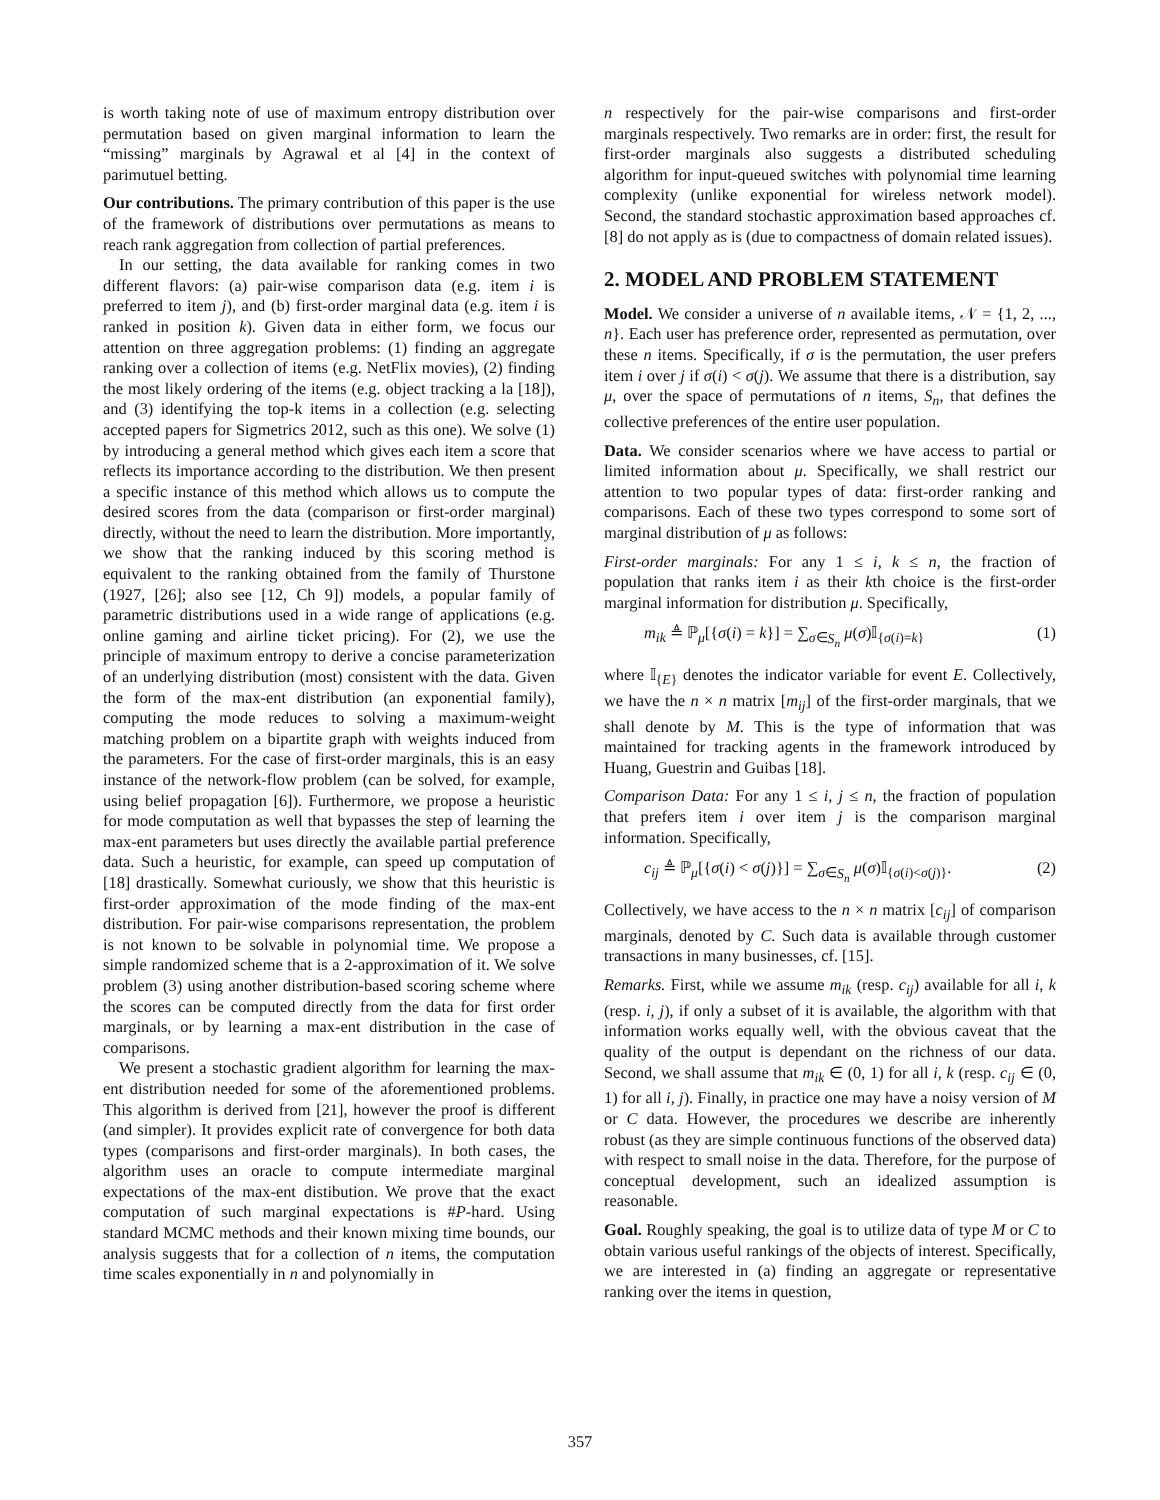is worth taking note of use of maximum entropy distribution over permutation based on given marginal information to learn the “missing” marginals by Agrawal et al [4] in the context of parimutuel betting.
Our contributions. The primary contribution of this paper is the use of the framework of distributions over permutations as means to reach rank aggregation from collection of partial preferences.
In our setting, the data available for ranking comes in two different flavors: (a) pair-wise comparison data (e.g. item i is preferred to item j), and (b) first-order marginal data (e.g. item i is ranked in position k). Given data in either form, we focus our attention on three aggregation problems: (1) finding an aggregate ranking over a collection of items (e.g. NetFlix movies), (2) finding the most likely ordering of the items (e.g. object tracking a la [18]), and (3) identifying the top-k items in a collection (e.g. selecting accepted papers for Sigmetrics 2012, such as this one). We solve (1) by introducing a general method which gives each item a score that reflects its importance according to the distribution. We then present a specific instance of this method which allows us to compute the desired scores from the data (comparison or first-order marginal) directly, without the need to learn the distribution. More importantly, we show that the ranking induced by this scoring method is equivalent to the ranking obtained from the family of Thurstone (1927, [26]; also see [12, Ch 9]) models, a popular family of parametric distributions used in a wide range of applications (e.g. online gaming and airline ticket pricing). For (2), we use the principle of maximum entropy to derive a concise parameterization of an underlying distribution (most) consistent with the data. Given the form of the max-ent distribution (an exponential family), computing the mode reduces to solving a maximum-weight matching problem on a bipartite graph with weights induced from the parameters. For the case of first-order marginals, this is an easy instance of the network-flow problem (can be solved, for example, using belief propagation [6]). Furthermore, we propose a heuristic for mode computation as well that bypasses the step of learning the max-ent parameters but uses directly the available partial preference data. Such a heuristic, for example, can speed up computation of [18] drastically. Somewhat curiously, we show that this heuristic is first-order approximation of the mode finding of the max-ent distribution. For pair-wise comparisons representation, the problem is not known to be solvable in polynomial time. We propose a simple randomized scheme that is a 2-approximation of it. We solve problem (3) using another distribution-based scoring scheme where the scores can be computed directly from the data for first order marginals, or by learning a max-ent distribution in the case of comparisons.
We present a stochastic gradient algorithm for learning the max-ent distribution needed for some of the aforementioned problems. This algorithm is derived from [21], however the proof is different (and simpler). It provides explicit rate of convergence for both data types (comparisons and first-order marginals). In both cases, the algorithm uses an oracle to compute intermediate marginal expectations of the max-ent distibution. We prove that the exact computation of such marginal expectations is #P-hard. Using standard MCMC methods and their known mixing time bounds, our analysis suggests that for a collection of n items, the computation time scales exponentially in n and polynomially in
n respectively for the pair-wise comparisons and first-order marginals respectively. Two remarks are in order: first, the result for first-order marginals also suggests a distributed scheduling algorithm for input-queued switches with polynomial time learning complexity (unlike exponential for wireless network model). Second, the standard stochastic approximation based approaches cf. [8] do not apply as is (due to compactness of domain related issues).
2. MODEL AND PROBLEM STATEMENT
Model. We consider a universe of n available items, 𝒩 = {1, 2, ..., n}. Each user has preference order, represented as permutation, over these n items. Specifically, if σ is the permutation, the user prefers item i over j if σ(i) < σ(j). We assume that there is a distribution, say μ, over the space of permutations of n items, S<sub>n</sub>, that defines the collective preferences of the entire user population.
Data. We consider scenarios where we have access to partial or limited information about μ. Specifically, we shall restrict our attention to two popular types of data: first-order ranking and comparisons. Each of these two types correspond to some sort of marginal distribution of μ as follows:
First-order marginals: For any 1 ≤ i, k ≤ n, the fraction of population that ranks item i as their kth choice is the first-order marginal information for distribution μ. Specifically,
m<sub>ik</sub> ≜ ℙ<sub>μ</sub>[{σ(i) = k}] = ∑<sub>σ∈S<sub>n</sub></sub> μ(σ)𝕀<sub>{σ(i)=k}</sub> (1)
where 𝕀<sub>{E}</sub> denotes the indicator variable for event E. Collectively, we have the n × n matrix [m<sub>ij</sub>] of the first-order marginals, that we shall denote by M. This is the type of information that was maintained for tracking agents in the framework introduced by Huang, Guestrin and Guibas [18].
Comparison Data: For any 1 ≤ i, j ≤ n, the fraction of population that prefers item i over item j is the comparison marginal information. Specifically,
c<sub>ij</sub> ≜ ℙ<sub>μ</sub>[{σ(i) < σ(j)}] = ∑<sub>σ∈S<sub>n</sub></sub> μ(σ)𝕀<sub>{σ(i)<σ(j)}</sub>. (2)
Collectively, we have access to the n × n matrix [c<sub>ij</sub>] of comparison marginals, denoted by C. Such data is available through customer transactions in many businesses, cf. [15].
Remarks. First, while we assume m<sub>ik</sub> (resp. c<sub>ij</sub>) available for all i, k (resp. i, j), if only a subset of it is available, the algorithm with that information works equally well, with the obvious caveat that the quality of the output is dependant on the richness of our data. Second, we shall assume that m<sub>ik</sub> ∈ (0, 1) for all i, k (resp. c<sub>ij</sub> ∈ (0, 1) for all i, j). Finally, in practice one may have a noisy version of M or C data. However, the procedures we describe are inherently robust (as they are simple continuous functions of the observed data) with respect to small noise in the data. Therefore, for the purpose of conceptual development, such an idealized assumption is reasonable.
Goal. Roughly speaking, the goal is to utilize data of type M or C to obtain various useful rankings of the objects of interest. Specifically, we are interested in (a) finding an aggregate or representative ranking over the items in question,
357